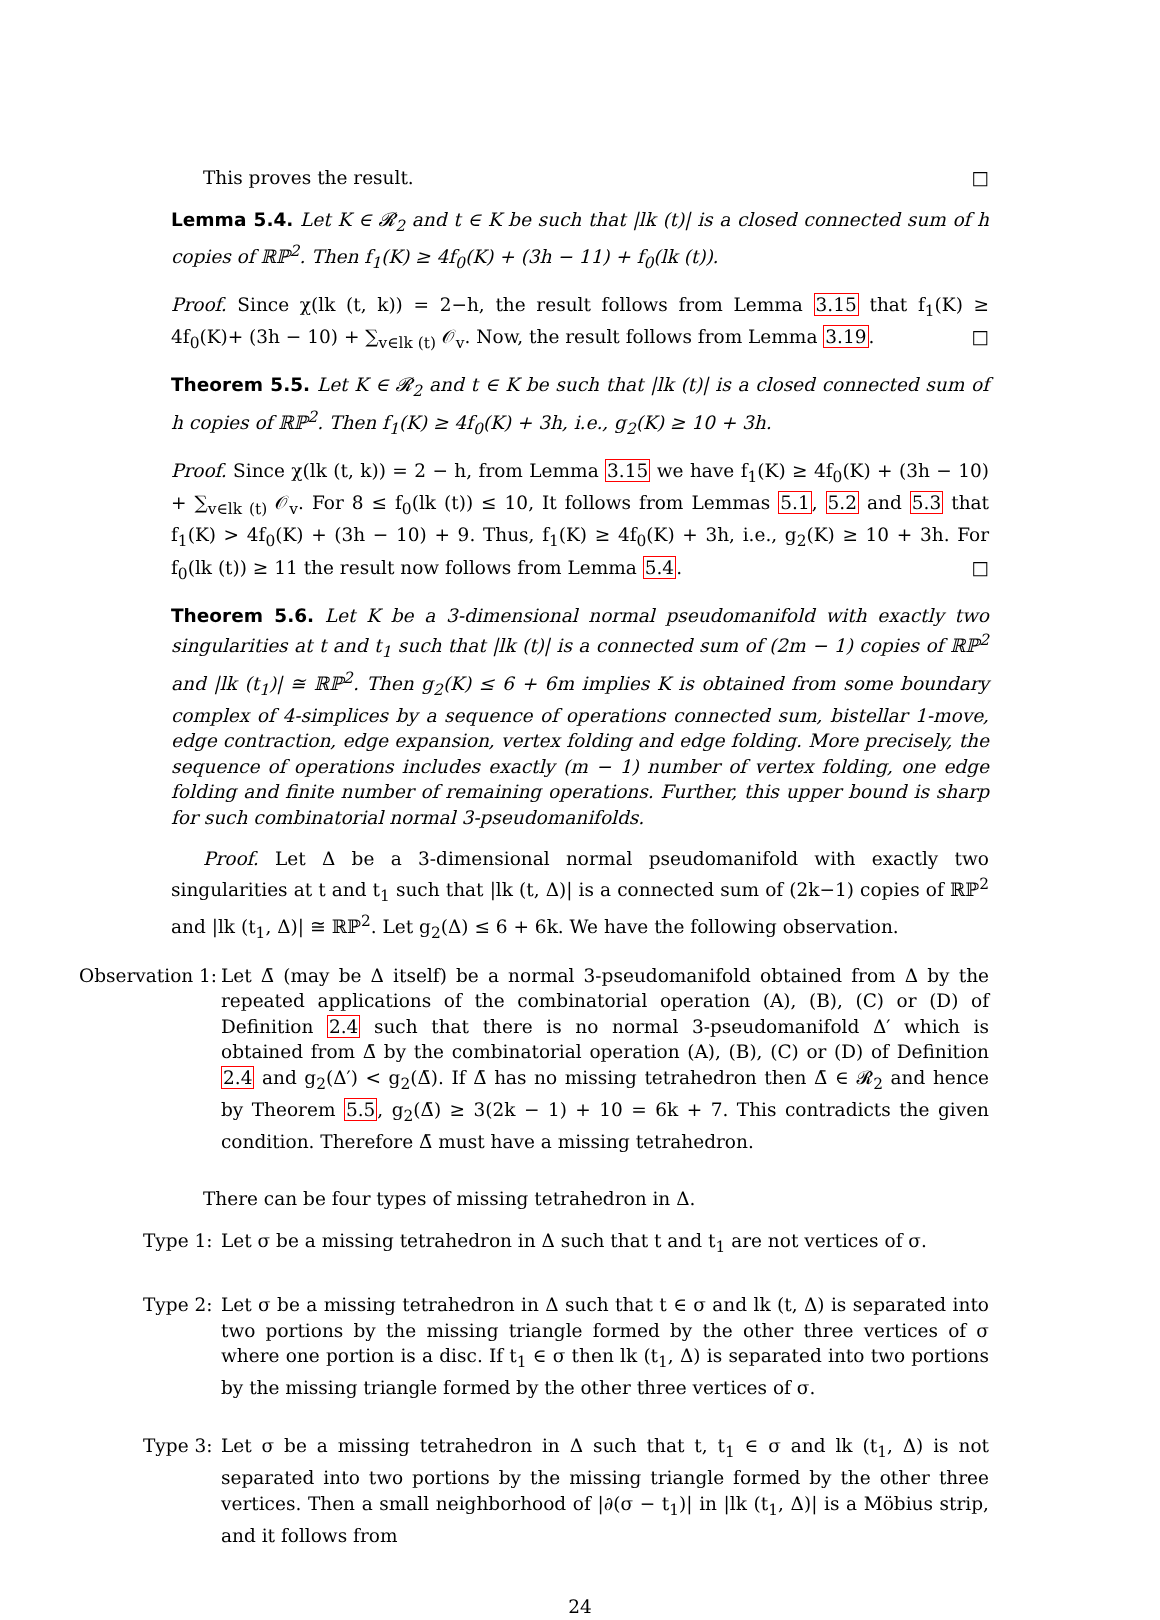This proves the result. □
Lemma 5.4. Let K ∈ 𝓡<sub>2</sub> and t ∈ K be such that |lk (t)| is a closed connected sum of h copies of ℝℙ<sup>2</sup>. Then f<sub>1</sub>(K) ≥ 4f<sub>0</sub>(K) + (3h − 11) + f<sub>0</sub>(lk (t)).
Proof. Since χ(lk (t, k)) = 2−h, the result follows from Lemma 3.15 that f<sub>1</sub>(K) ≥ 4f<sub>0</sub>(K)+ (3h − 10) + ∑<sub>v∈lk (t)</sub> 𝒪<sub>v</sub>. Now, the result follows from Lemma 3.19. □
Theorem 5.5. Let K ∈ 𝓡<sub>2</sub> and t ∈ K be such that |lk (t)| is a closed connected sum of h copies of ℝℙ<sup>2</sup>. Then f<sub>1</sub>(K) ≥ 4f<sub>0</sub>(K) + 3h, i.e., g<sub>2</sub>(K) ≥ 10 + 3h.
Proof. Since χ(lk (t, k)) = 2 − h, from Lemma 3.15 we have f<sub>1</sub>(K) ≥ 4f<sub>0</sub>(K) + (3h − 10) + ∑<sub>v∈lk (t)</sub> 𝒪<sub>v</sub>. For 8 ≤ f<sub>0</sub>(lk (t)) ≤ 10, It follows from Lemmas 5.1, 5.2 and 5.3 that f<sub>1</sub>(K) > 4f<sub>0</sub>(K) + (3h − 10) + 9. Thus, f<sub>1</sub>(K) ≥ 4f<sub>0</sub>(K) + 3h, i.e., g<sub>2</sub>(K) ≥ 10 + 3h. For f<sub>0</sub>(lk (t)) ≥ 11 the result now follows from Lemma 5.4. □
Theorem 5.6. Let K be a 3-dimensional normal pseudomanifold with exactly two singularities at t and t<sub>1</sub> such that |lk (t)| is a connected sum of (2m − 1) copies of ℝℙ<sup>2</sup> and |lk (t<sub>1</sub>)| ≅ ℝℙ<sup>2</sup>. Then g<sub>2</sub>(K) ≤ 6 + 6m implies K is obtained from some boundary complex of 4-simplices by a sequence of operations connected sum, bistellar 1-move, edge contraction, edge expansion, vertex folding and edge folding. More precisely, the sequence of operations includes exactly (m − 1) number of vertex folding, one edge folding and finite number of remaining operations. Further, this upper bound is sharp for such combinatorial normal 3-pseudomanifolds.
Proof. Let Δ be a 3-dimensional normal pseudomanifold with exactly two singularities at t and t<sub>1</sub> such that |lk (t, Δ)| is a connected sum of (2k−1) copies of ℝℙ<sup>2</sup> and |lk (t<sub>1</sub>, Δ)| ≅ ℝℙ<sup>2</sup>. Let g<sub>2</sub>(Δ) ≤ 6 + 6k. We have the following observation.
Observation 1:
Let Δ̄ (may be Δ itself) be a normal 3-pseudomanifold obtained from Δ by the repeated applications of the combinatorial operation (A), (B), (C) or (D) of Definition 2.4 such that there is no normal 3-pseudomanifold Δ′ which is obtained from Δ̄ by the combinatorial operation (A), (B), (C) or (D) of Definition 2.4 and g<sub>2</sub>(Δ′) < g<sub>2</sub>(Δ̄). If Δ̄ has no missing tetrahedron then Δ̄ ∈ 𝓡<sub>2</sub> and hence by Theorem 5.5, g<sub>2</sub>(Δ̄) ≥ 3(2k − 1) + 10 = 6k + 7. This contradicts the given condition. Therefore Δ̄ must have a missing tetrahedron.
There can be four types of missing tetrahedron in Δ.
Type 1: Let σ be a missing tetrahedron in Δ such that t and t<sub>1</sub> are not vertices of σ.
Type 2: Let σ be a missing tetrahedron in Δ such that t ∈ σ and lk (t, Δ) is separated into two portions by the missing triangle formed by the other three vertices of σ where one portion is a disc. If t<sub>1</sub> ∈ σ then lk (t<sub>1</sub>, Δ) is separated into two portions by the missing triangle formed by the other three vertices of σ.
Type 3: Let σ be a missing tetrahedron in Δ such that t, t<sub>1</sub> ∈ σ and lk (t<sub>1</sub>, Δ) is not separated into two portions by the missing triangle formed by the other three vertices. Then a small neighborhood of |∂(σ − t<sub>1</sub>)| in |lk (t<sub>1</sub>, Δ)| is a Möbius strip, and it follows from
24